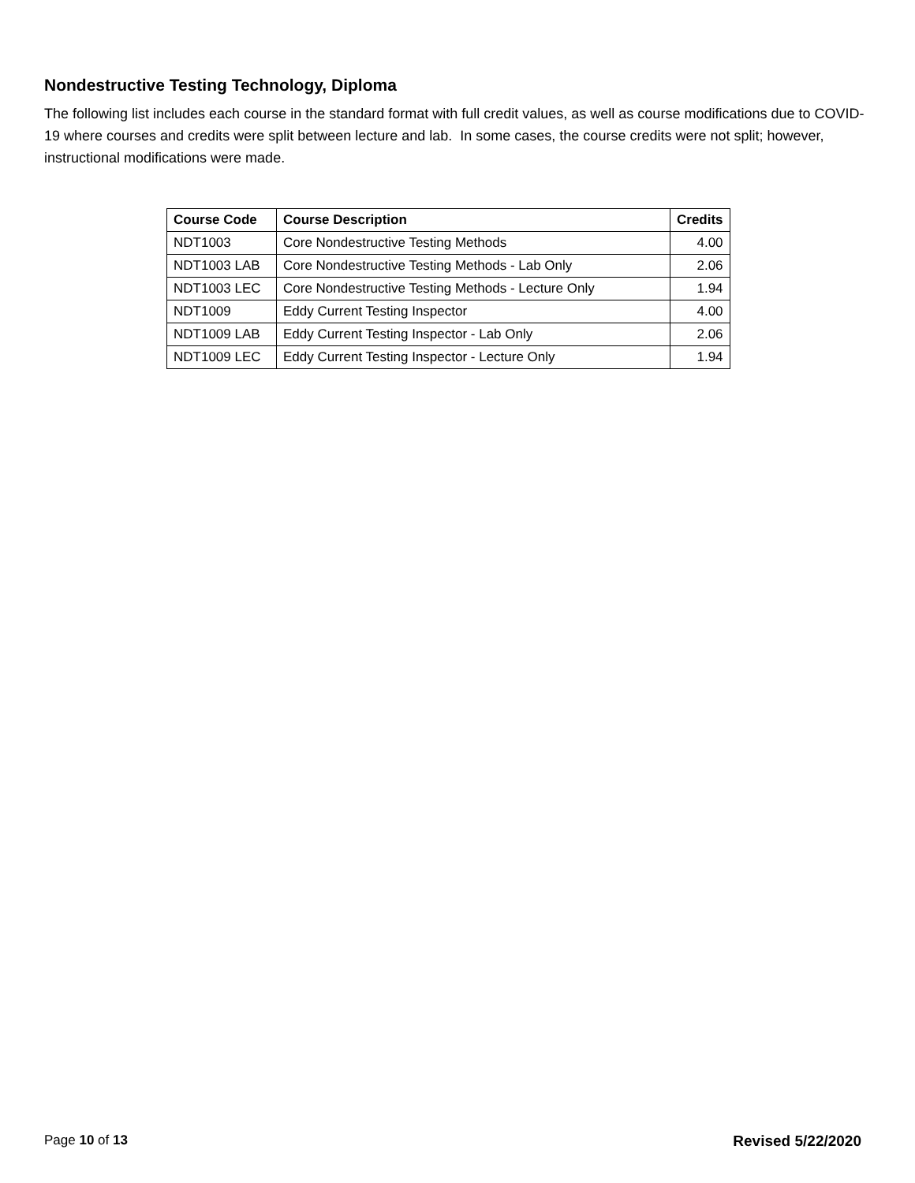Nondestructive Testing Technology, Diploma
The following list includes each course in the standard format with full credit values, as well as course modifications due to COVID-19 where courses and credits were split between lecture and lab. In some cases, the course credits were not split; however, instructional modifications were made.
| Course Code | Course Description | Credits |
| --- | --- | --- |
| NDT1003 | Core Nondestructive Testing Methods | 4.00 |
| NDT1003 LAB | Core Nondestructive Testing Methods - Lab Only | 2.06 |
| NDT1003 LEC | Core Nondestructive Testing Methods - Lecture Only | 1.94 |
| NDT1009 | Eddy Current Testing Inspector | 4.00 |
| NDT1009 LAB | Eddy Current Testing Inspector - Lab Only | 2.06 |
| NDT1009 LEC | Eddy Current Testing Inspector - Lecture Only | 1.94 |
Page 10 of 13 Revised 5/22/2020